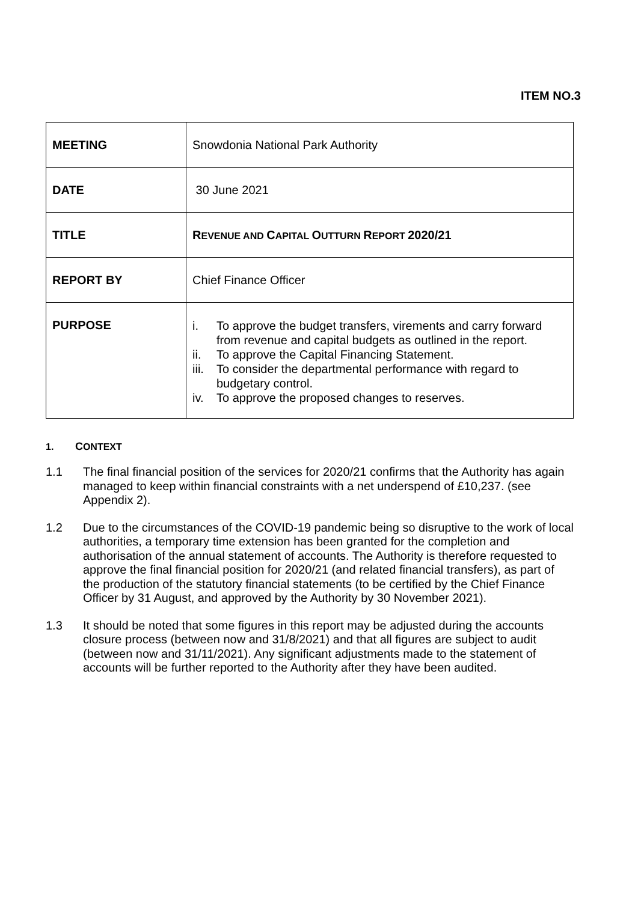ITEM NO.3
| MEETING | Snowdonia National Park Authority |
| DATE | 30 June 2021 |
| TITLE | R EVENUE AND C APITAL O UTTURN R EPORT 2020/21 |
| REPORT BY | Chief Finance Officer |
| PURPOSE | i. To approve the budget transfers, virements and carry forward from revenue and capital budgets as outlined in the report. ii. To approve the Capital Financing Statement. iii. To consider the departmental performance with regard to budgetary control. iv. To approve the proposed changes to reserves. |
1. CONTEXT
1.1 The final financial position of the services for 2020/21 confirms that the Authority has again managed to keep within financial constraints with a net underspend of £10,237. (see Appendix 2).
1.2 Due to the circumstances of the COVID-19 pandemic being so disruptive to the work of local authorities, a temporary time extension has been granted for the completion and authorisation of the annual statement of accounts. The Authority is therefore requested to approve the final financial position for 2020/21 (and related financial transfers), as part of the production of the statutory financial statements (to be certified by the Chief Finance Officer by 31 August, and approved by the Authority by 30 November 2021).
1.3 It should be noted that some figures in this report may be adjusted during the accounts closure process (between now and 31/8/2021) and that all figures are subject to audit (between now and 31/11/2021). Any significant adjustments made to the statement of accounts will be further reported to the Authority after they have been audited.